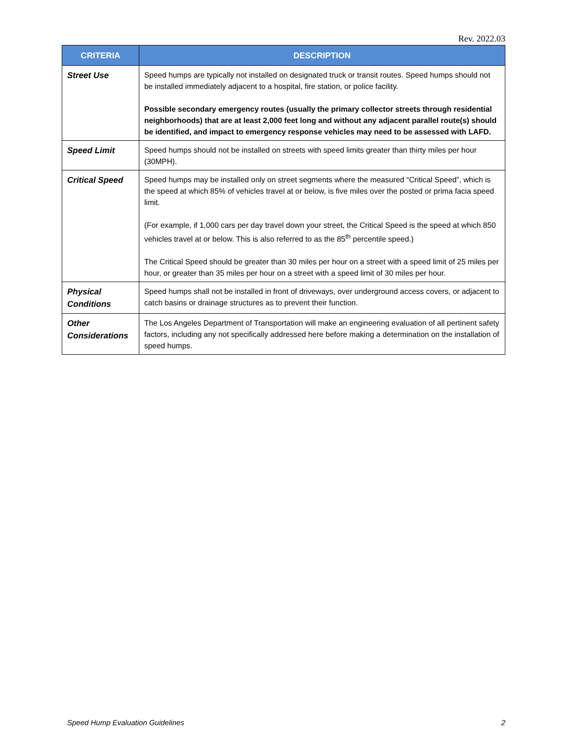Rev. 2022.03
| CRITERIA | DESCRIPTION |
| --- | --- |
| Street Use | Speed humps are typically not installed on designated truck or transit routes. Speed humps should not be installed immediately adjacent to a hospital, fire station, or police facility. Possible secondary emergency routes (usually the primary collector streets through residential neighborhoods) that are at least 2,000 feet long and without any adjacent parallel route(s) should be identified, and impact to emergency response vehicles may need to be assessed with LAFD. |
| Speed Limit | Speed humps should not be installed on streets with speed limits greater than thirty miles per hour (30MPH). |
| Critical Speed | Speed humps may be installed only on street segments where the measured “Critical Speed”, which is the speed at which 85% of vehicles travel at or below, is five miles over the posted or prima facia speed limit. (For example, if 1,000 cars per day travel down your street, the Critical Speed is the speed at which 850 vehicles travel at or below. This is also referred to as the 85<sup>th</sup> percentile speed.) The Critical Speed should be greater than 30 miles per hour on a street with a speed limit of 25 miles per hour, or greater than 35 miles per hour on a street with a speed limit of 30 miles per hour. |
| Physical Conditions | Speed humps shall not be installed in front of driveways, over underground access covers, or adjacent to catch basins or drainage structures as to prevent their function. |
| Other Considerations | The Los Angeles Department of Transportation will make an engineering evaluation of all pertinent safety factors, including any not specifically addressed here before making a determination on the installation of speed humps. |
Speed Hump Evaluation Guidelines 2